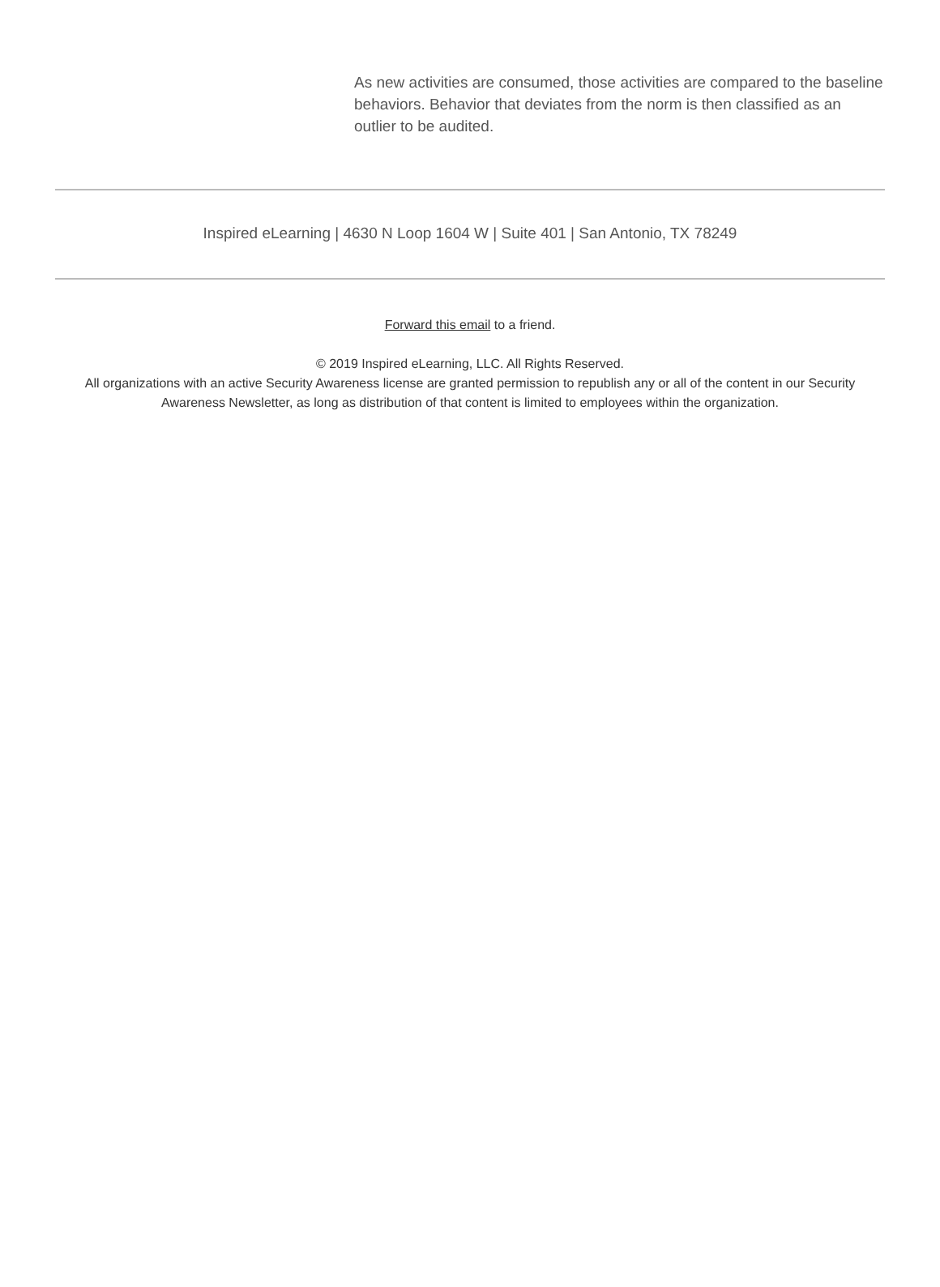As new activities are consumed, those activities are compared to the baseline behaviors. Behavior that deviates from the norm is then classified as an outlier to be audited.
Inspired eLearning | 4630 N Loop 1604 W | Suite 401 | San Antonio, TX 78249
Forward this email to a friend.
© 2019 Inspired eLearning, LLC. All Rights Reserved.
All organizations with an active Security Awareness license are granted permission to republish any or all of the content in our Security Awareness Newsletter, as long as distribution of that content is limited to employees within the organization.